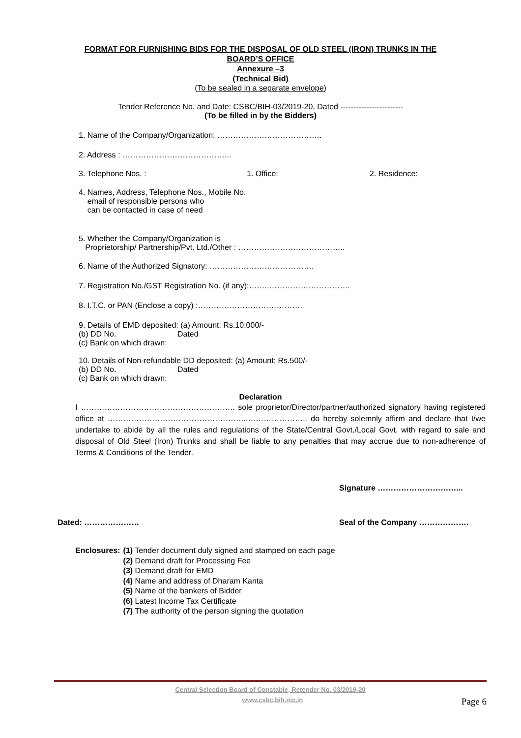FORMAT FOR FURNISHING BIDS FOR THE DISPOSAL OF OLD STEEL (IRON) TRUNKS IN THE
BOARD’S OFFICE
Annexure –3
(Technical Bid)
(To be sealed in a separate envelope)
Tender Reference No. and Date: CSBC/BIH-03/2019-20, Dated ------------------------
(To be filled in by the Bidders)
1. Name of the Company/Organization: ………………………………….
2. Address : …………………………………...
3. Telephone Nos. : 1. Office: 2. Residence:
4. Names, Address, Telephone Nos., Mobile No.
email of responsible persons who
can be contacted in case of need
5. Whether the Company/Organization is
Proprietorship/ Partnership/Pvt. Ltd./Other : …………………………………..
6. Name of the Authorized Signatory: ………………………………….
7. Registration No./GST Registration No. (if any):……..………………………….
8. I.T.C. or PAN (Enclose a copy) :………………………………….
9. Details of EMD deposited: (a) Amount: Rs.10,000/-
(b) DD No. Dated
(c) Bank on which drawn:
10. Details of Non-refundable DD deposited: (a) Amount: Rs.500/-
(b) DD No. Dated
(c) Bank on which drawn:
Declaration
I ………………………………………………….. sole proprietor/Director/partner/authorized signatory having registered office at ……………………………………………...………………….. do hereby solemnly affirm and declare that I/we undertake to abide by all the rules and regulations of the State/Central Govt./Local Govt. with regard to sale and disposal of Old Steel (Iron) Trunks and shall be liable to any penalties that may accrue due to non-adherence of Terms & Conditions of the Tender.
Signature …………………………...
Dated: ………………… Seal of the Company ……………….
Enclosures: (1) Tender document duly signed and stamped on each page
(2) Demand draft for Processing Fee
(3) Demand draft for EMD
(4) Name and address of Dharam Kanta
(5) Name of the bankers of Bidder
(6) Latest Income Tax Certificate
(7) The authority of the person signing the quotation
Central Selection Board of Constable, Retender No. 03/2019-20
www.csbc.bih.nic.in Page 6